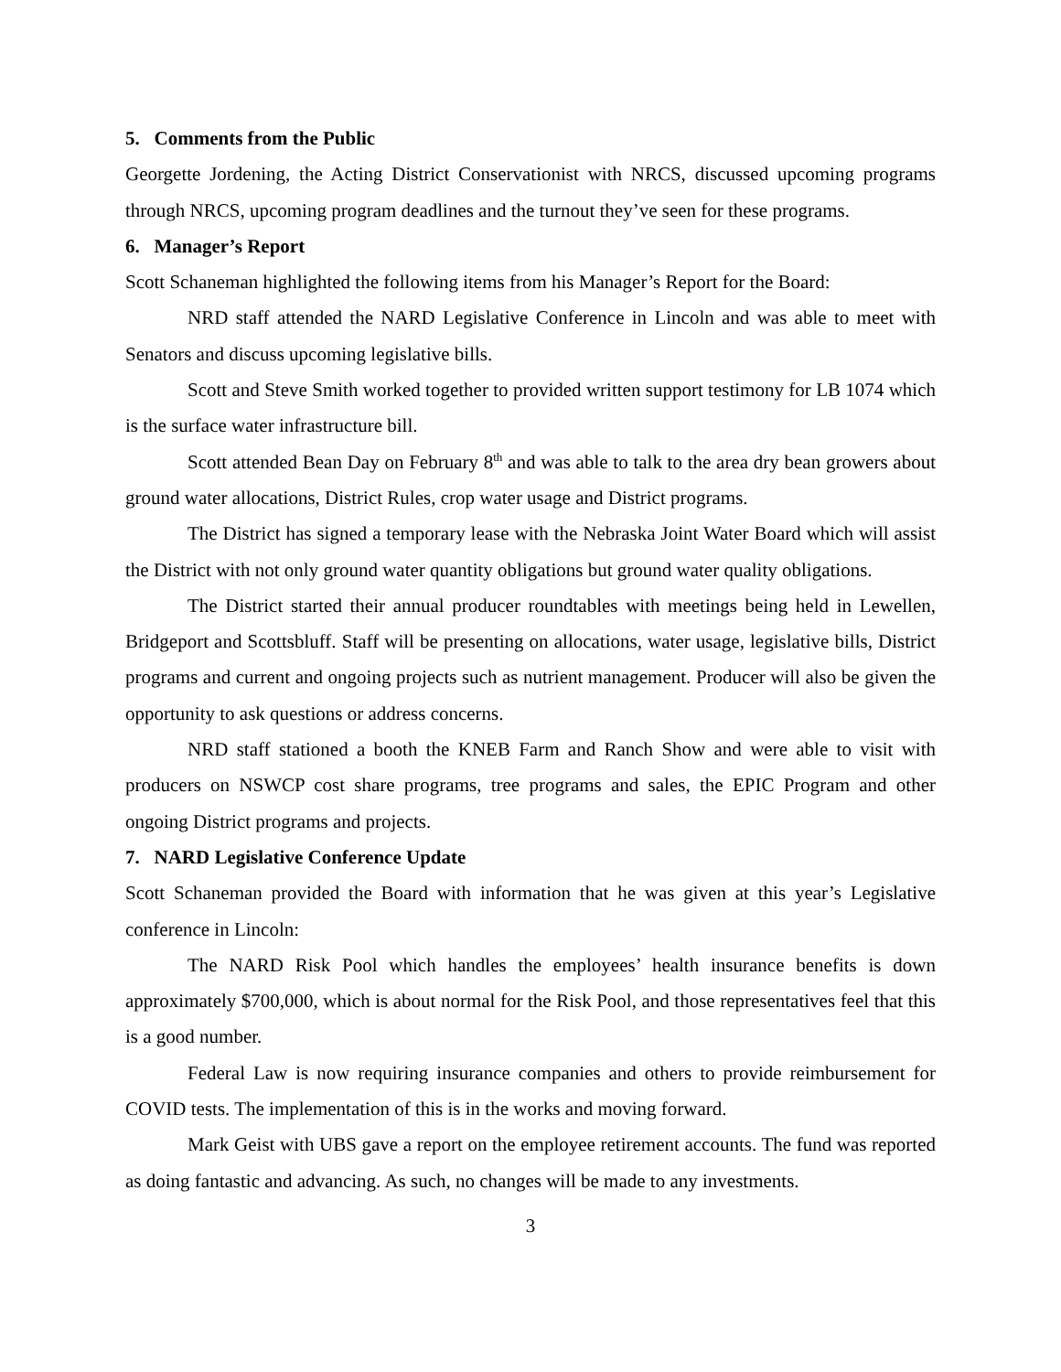5. Comments from the Public
Georgette Jordening, the Acting District Conservationist with NRCS, discussed upcoming programs through NRCS, upcoming program deadlines and the turnout they’ve seen for these programs.
6. Manager’s Report
Scott Schaneman highlighted the following items from his Manager’s Report for the Board:
NRD staff attended the NARD Legislative Conference in Lincoln and was able to meet with Senators and discuss upcoming legislative bills.
Scott and Steve Smith worked together to provided written support testimony for LB 1074 which is the surface water infrastructure bill.
Scott attended Bean Day on February 8<sup>th</sup> and was able to talk to the area dry bean growers about ground water allocations, District Rules, crop water usage and District programs.
The District has signed a temporary lease with the Nebraska Joint Water Board which will assist the District with not only ground water quantity obligations but ground water quality obligations.
The District started their annual producer roundtables with meetings being held in Lewellen, Bridgeport and Scottsbluff. Staff will be presenting on allocations, water usage, legislative bills, District programs and current and ongoing projects such as nutrient management. Producer will also be given the opportunity to ask questions or address concerns.
NRD staff stationed a booth the KNEB Farm and Ranch Show and were able to visit with producers on NSWCP cost share programs, tree programs and sales, the EPIC Program and other ongoing District programs and projects.
7. NARD Legislative Conference Update
Scott Schaneman provided the Board with information that he was given at this year’s Legislative conference in Lincoln:
The NARD Risk Pool which handles the employees’ health insurance benefits is down approximately $700,000, which is about normal for the Risk Pool, and those representatives feel that this is a good number.
Federal Law is now requiring insurance companies and others to provide reimbursement for COVID tests. The implementation of this is in the works and moving forward.
Mark Geist with UBS gave a report on the employee retirement accounts. The fund was reported as doing fantastic and advancing. As such, no changes will be made to any investments.
3